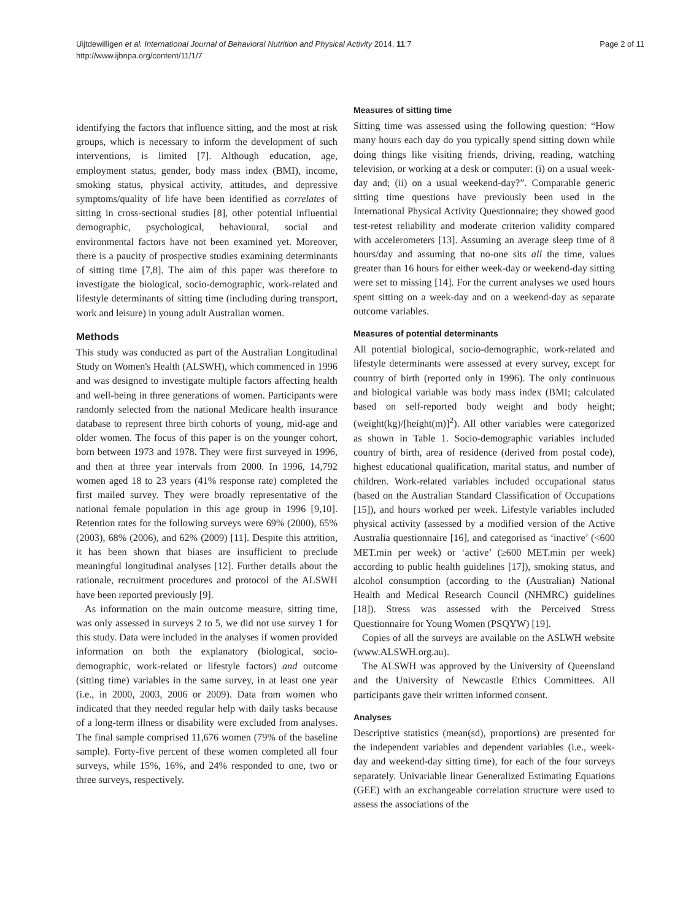Uijtdewilligen et al. International Journal of Behavioral Nutrition and Physical Activity 2014, 11:7
http://www.ijbnpa.org/content/11/1/7
Page 2 of 11
identifying the factors that influence sitting, and the most at risk groups, which is necessary to inform the development of such interventions, is limited [7]. Although education, age, employment status, gender, body mass index (BMI), income, smoking status, physical activity, attitudes, and depressive symptoms/quality of life have been identified as correlates of sitting in cross-sectional studies [8], other potential influential demographic, psychological, behavioural, social and environmental factors have not been examined yet. Moreover, there is a paucity of prospective studies examining determinants of sitting time [7,8]. The aim of this paper was therefore to investigate the biological, socio-demographic, work-related and lifestyle determinants of sitting time (including during transport, work and leisure) in young adult Australian women.
Methods
This study was conducted as part of the Australian Longitudinal Study on Women's Health (ALSWH), which commenced in 1996 and was designed to investigate multiple factors affecting health and well-being in three generations of women. Participants were randomly selected from the national Medicare health insurance database to represent three birth cohorts of young, mid-age and older women. The focus of this paper is on the younger cohort, born between 1973 and 1978. They were first surveyed in 1996, and then at three year intervals from 2000. In 1996, 14,792 women aged 18 to 23 years (41% response rate) completed the first mailed survey. They were broadly representative of the national female population in this age group in 1996 [9,10]. Retention rates for the following surveys were 69% (2000), 65% (2003), 68% (2006), and 62% (2009) [11]. Despite this attrition, it has been shown that biases are insufficient to preclude meaningful longitudinal analyses [12]. Further details about the rationale, recruitment procedures and protocol of the ALSWH have been reported previously [9].
As information on the main outcome measure, sitting time, was only assessed in surveys 2 to 5, we did not use survey 1 for this study. Data were included in the analyses if women provided information on both the explanatory (biological, socio-demographic, work-related or lifestyle factors) and outcome (sitting time) variables in the same survey, in at least one year (i.e., in 2000, 2003, 2006 or 2009). Data from women who indicated that they needed regular help with daily tasks because of a long-term illness or disability were excluded from analyses. The final sample comprised 11,676 women (79% of the baseline sample). Forty-five percent of these women completed all four surveys, while 15%, 16%, and 24% responded to one, two or three surveys, respectively.
Measures of sitting time
Sitting time was assessed using the following question: “How many hours each day do you typically spend sitting down while doing things like visiting friends, driving, reading, watching television, or working at a desk or computer: (i) on a usual week-day and; (ii) on a usual weekend-day?”. Comparable generic sitting time questions have previously been used in the International Physical Activity Questionnaire; they showed good test-retest reliability and moderate criterion validity compared with accelerometers [13]. Assuming an average sleep time of 8 hours/day and assuming that no-one sits all the time, values greater than 16 hours for either week-day or weekend-day sitting were set to missing [14]. For the current analyses we used hours spent sitting on a week-day and on a weekend-day as separate outcome variables.
Measures of potential determinants
All potential biological, socio-demographic, work-related and lifestyle determinants were assessed at every survey, except for country of birth (reported only in 1996). The only continuous and biological variable was body mass index (BMI; calculated based on self-reported body weight and body height; (weight(kg)/[height(m)]<sup>2</sup>). All other variables were categorized as shown in Table 1. Socio-demographic variables included country of birth, area of residence (derived from postal code), highest educational qualification, marital status, and number of children. Work-related variables included occupational status (based on the Australian Standard Classification of Occupations [15]), and hours worked per week. Lifestyle variables included physical activity (assessed by a modified version of the Active Australia questionnaire [16], and categorised as ‘inactive’ (<600 MET.min per week) or ‘active’ (≥600 MET.min per week) according to public health guidelines [17]), smoking status, and alcohol consumption (according to the (Australian) National Health and Medical Research Council (NHMRC) guidelines [18]). Stress was assessed with the Perceived Stress Questionnaire for Young Women (PSQYW) [19].
Copies of all the surveys are available on the ASLWH website (www.ALSWH.org.au).
The ALSWH was approved by the University of Queensland and the University of Newcastle Ethics Committees. All participants gave their written informed consent.
Analyses
Descriptive statistics (mean(sd), proportions) are presented for the independent variables and dependent variables (i.e., week-day and weekend-day sitting time), for each of the four surveys separately. Univariable linear Generalized Estimating Equations (GEE) with an exchangeable correlation structure were used to assess the associations of the